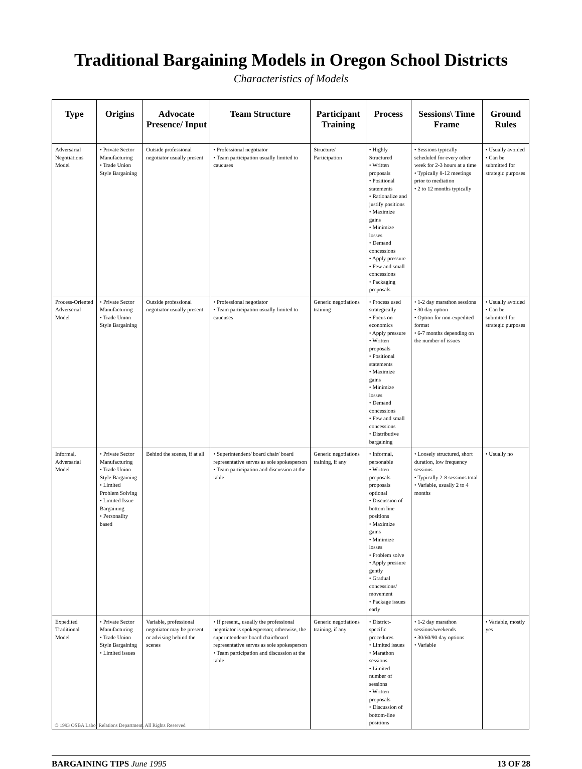Traditional Bargaining Models in Oregon School Districts
Characteristics of Models
| Type | Origins | Advocate Presence/ Input | Team Structure | Participant Training | Process | Sessions\ Time Frame | Ground Rules |
| --- | --- | --- | --- | --- | --- | --- | --- |
| Adversarial Negotiations Model | • Private Sector Manufacturing • Trade Union Style Bargaining | Outside professional negotiator usually present | • Professional negotiator • Team participation usually limited to caucuses | Structure/ Participation | • Highly Structured • Written proposals • Positional statements • Rationalize and justify positions • Maximize gains • Minimize losses • Demand concessions • Apply pressure • Few and small concessions • Packaging proposals | • Sessions typically scheduled for every other week for 2-3 hours at a time • Typically 8-12 meetings prior to mediation • 2 to 12 months typically | • Usually avoided • Can be submitted for strategic purposes |
| Process-Oriented Adverserial Model | • Private Sector Manufacturing • Trade Union Style Bargaining | Outside professional negotiator usually present | • Professional negotiator • Team participation usually limited to caucuses | Generic negotiations training | • Process used strategically • Focus on economics • Apply pressure • Written proposals • Positional statements • Maximize gains • Minimize losses • Demand concessions • Few and small concessions • Distributive bargaining | • 1-2 day marathon sessions • 30 day option • Option for non-expedited format • 6-7 months depending on the number of issues | • Usually avoided • Can be submitted for strategic purposes |
| Informal, Adversarial Model | • Private Sector Manufacturing • Trade Union Style Bargaining • Limited Problem Solving • Limited Issue Bargaining • Personality based | Behind the scenes, if at all | • Superintendent/ board chair/ board representative serves as sole spokesperson • Team participation and discussion at the table | Generic negotiations training, if any | • Informal, personable • Written proposals proposals optional • Discussion of bottom line positions • Maximize gains • Minimize losses • Problem solve • Apply pressure gently • Gradual concessions/ movement • Package issues early | • Loosely structured, short duration, low frequency sessions • Typically 2-8 sessions total • Variable, usually 2 to 4 months | • Usually no |
| Expedited Traditional Model | • Private Sector Manufacturing • Trade Union Style Bargaining • Limited issues | Variable, professional negotiator may be present or advising behind the scenes | • If present,, usually the professional negotiator is spokesperson; otherwise, the superintendent/ board chair/board representative serves as sole spokesperson • Team participation and discussion at the table | Generic negotiations training, if any | • District-specific procedures • Limited issues • Marathon sessions • Limited number of sessions • Written proposals • Discussion of bottom-line positions | • 1-2 day marathon sessions/weekends • 30/60/90 day options • Variable | • Variable, mostly yes |
© 1993 OSBA Labor Relations Department, All Rights Reserved
BARGAINING TIPS June 1995 13 OF 28